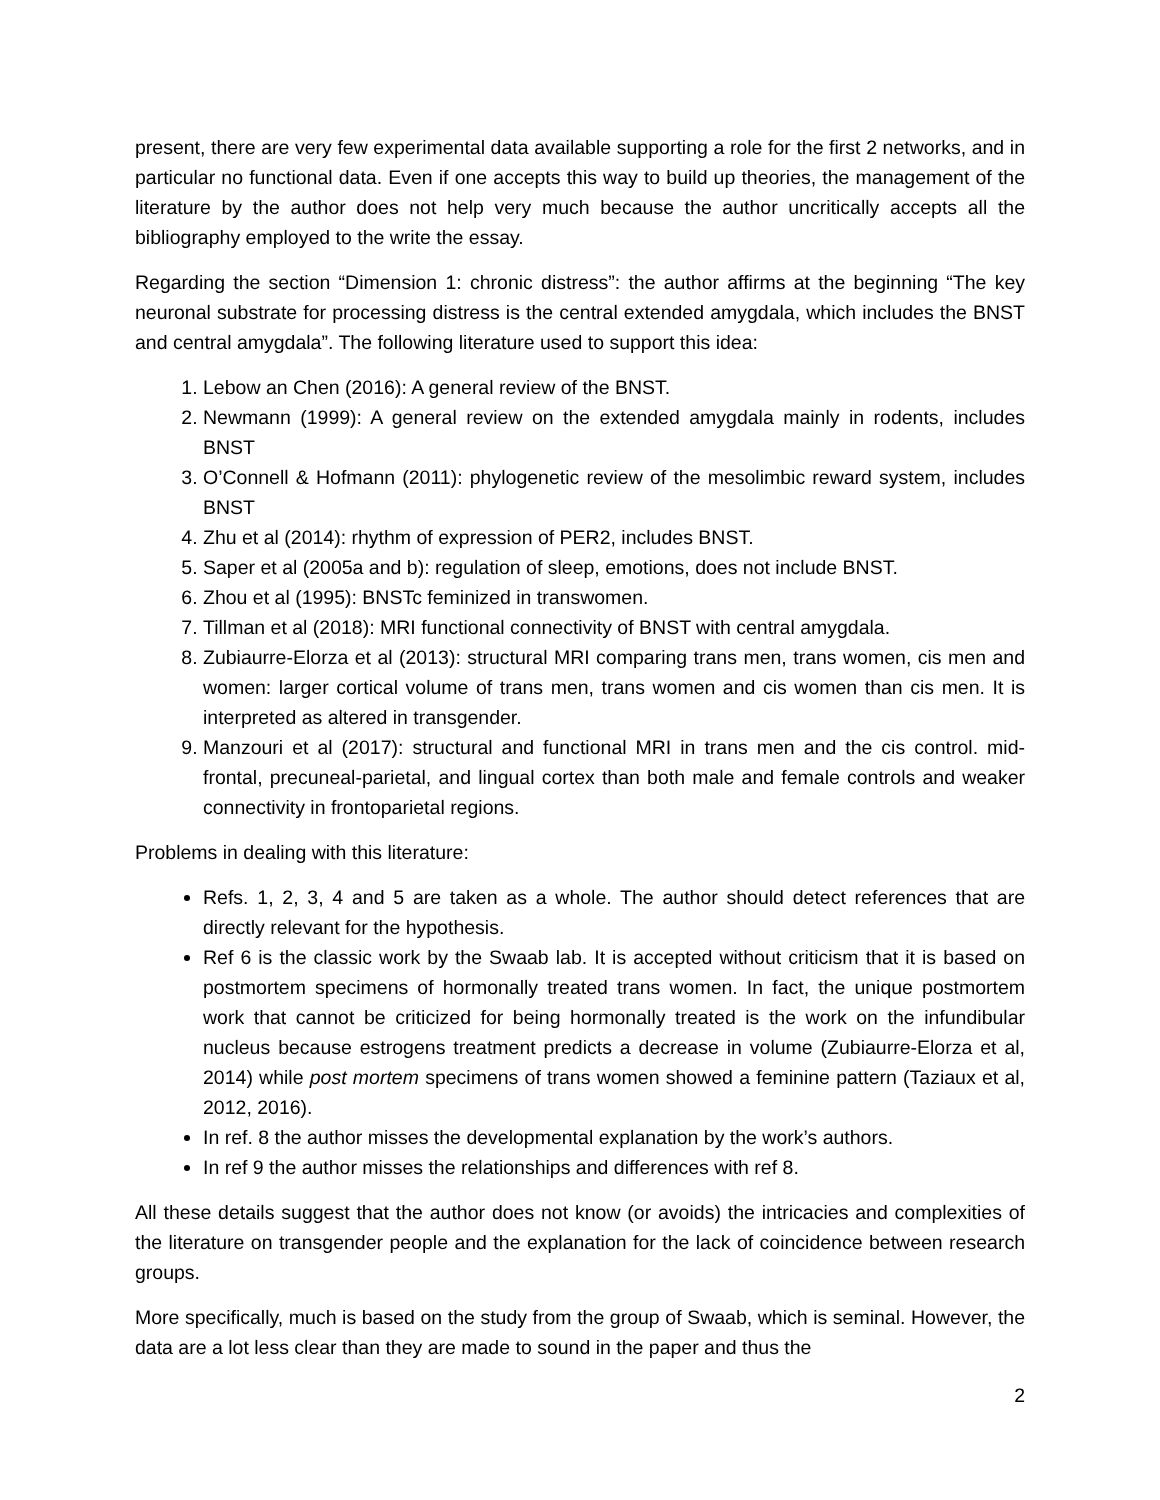present, there are very few experimental data available supporting a role for the first 2 networks, and in particular no functional data. Even if one accepts this way to build up theories, the management of the literature by the author does not help very much because the author uncritically accepts all the bibliography employed to the write the essay.
Regarding the section “Dimension 1: chronic distress”: the author affirms at the beginning “The key neuronal substrate for processing distress is the central extended amygdala, which includes the BNST and central amygdala”. The following literature used to support this idea:
1. Lebow an Chen (2016): A general review of the BNST.
2. Newmann (1999): A general review on the extended amygdala mainly in rodents, includes BNST
3. O’Connell & Hofmann (2011): phylogenetic review of the mesolimbic reward system, includes BNST
4. Zhu et al (2014): rhythm of expression of PER2, includes BNST.
5. Saper et al (2005a and b): regulation of sleep, emotions, does not include BNST.
6. Zhou et al (1995): BNSTc feminized in transwomen.
7. Tillman et al (2018): MRI functional connectivity of BNST with central amygdala.
8. Zubiaurre-Elorza et al (2013): structural MRI comparing trans men, trans women, cis men and women: larger cortical volume of trans men, trans women and cis women than cis men. It is interpreted as altered in transgender.
9. Manzouri et al (2017): structural and functional MRI in trans men and the cis control. mid-frontal, precuneal-parietal, and lingual cortex than both male and female controls and weaker connectivity in frontoparietal regions.
Problems in dealing with this literature:
Refs. 1, 2, 3, 4 and 5 are taken as a whole. The author should detect references that are directly relevant for the hypothesis.
Ref 6 is the classic work by the Swaab lab. It is accepted without criticism that it is based on postmortem specimens of hormonally treated trans women. In fact, the unique postmortem work that cannot be criticized for being hormonally treated is the work on the infundibular nucleus because estrogens treatment predicts a decrease in volume (Zubiaurre-Elorza et al, 2014) while post mortem specimens of trans women showed a feminine pattern (Taziaux et al, 2012, 2016).
In ref. 8 the author misses the developmental explanation by the work’s authors.
In ref 9 the author misses the relationships and differences with ref 8.
All these details suggest that the author does not know (or avoids) the intricacies and complexities of the literature on transgender people and the explanation for the lack of coincidence between research groups.
More specifically, much is based on the study from the group of Swaab, which is seminal. However, the data are a lot less clear than they are made to sound in the paper and thus the
2